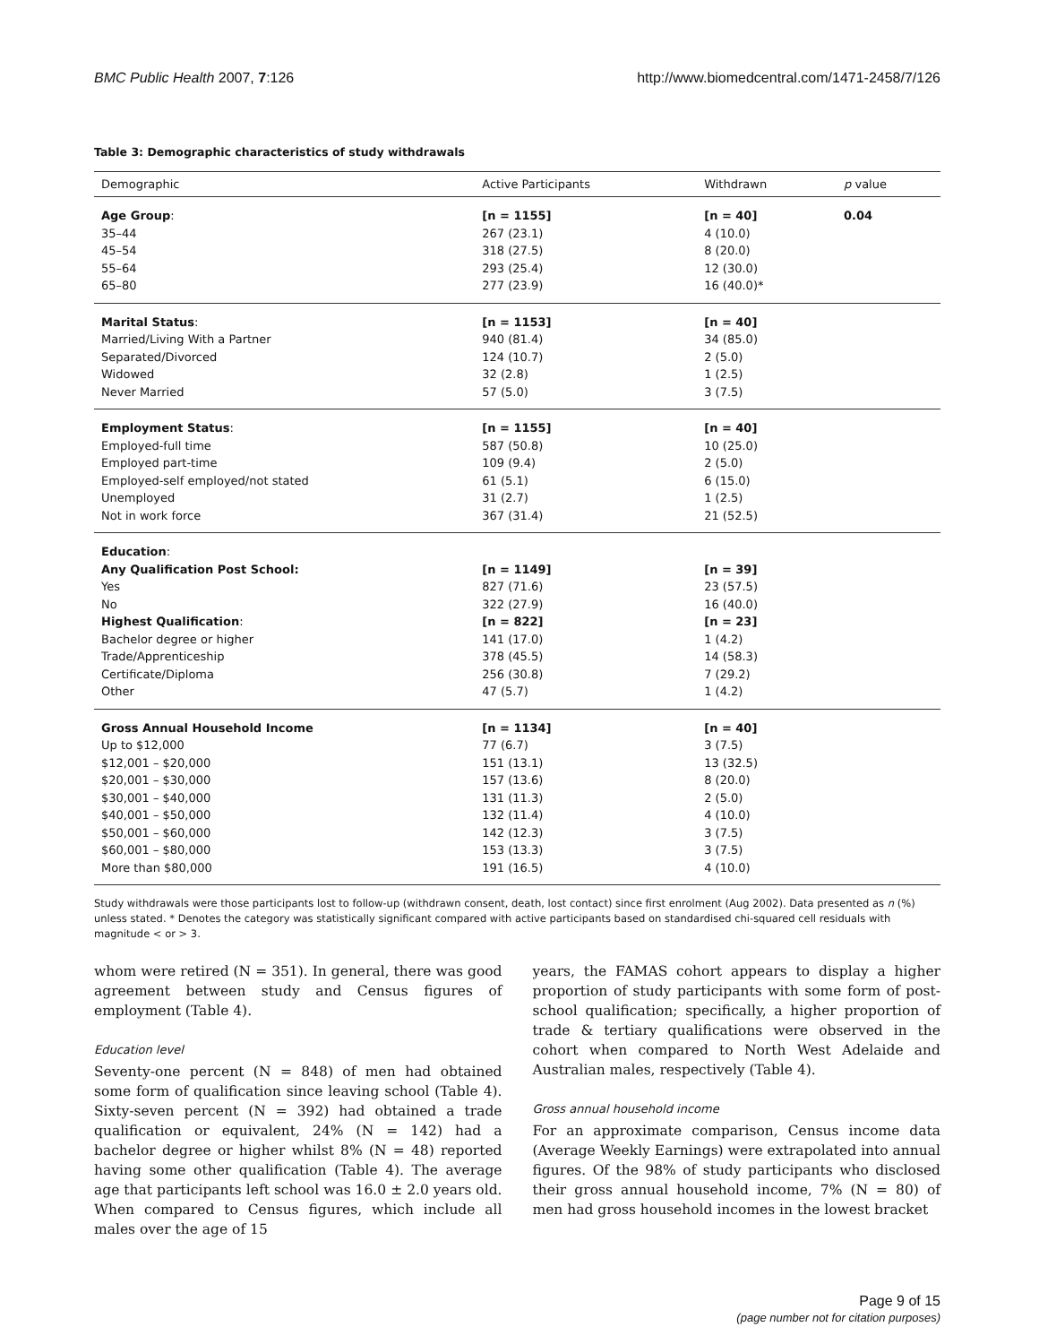BMC Public Health 2007, 7:126 http://www.biomedcentral.com/1471-2458/7/126
Table 3: Demographic characteristics of study withdrawals
| Demographic | Active Participants | Withdrawn | p value |
| --- | --- | --- | --- |
| Age Group : | [n = 1155] | [n = 40] | 0.04 |
| 35–44 | 267 (23.1) | 4 (10.0) | |
| 45–54 | 318 (27.5) | 8 (20.0) | |
| 55–64 | 293 (25.4) | 12 (30.0) | |
| 65–80 | 277 (23.9) | 16 (40.0)* | |
| Marital Status : | [n = 1153] | [n = 40] | |
| Married/Living With a Partner | 940 (81.4) | 34 (85.0) | |
| Separated/Divorced | 124 (10.7) | 2 (5.0) | |
| Widowed | 32 (2.8) | 1 (2.5) | |
| Never Married | 57 (5.0) | 3 (7.5) | |
| Employment Status : | [n = 1155] | [n = 40] | |
| Employed-full time | 587 (50.8) | 10 (25.0) | |
| Employed part-time | 109 (9.4) | 2 (5.0) | |
| Employed-self employed/not stated | 61 (5.1) | 6 (15.0) | |
| Unemployed | 31 (2.7) | 1 (2.5) | |
| Not in work force | 367 (31.4) | 21 (52.5) | |
| Education : | | | |
| Any Qualification Post School: | [n = 1149] | [n = 39] | |
| Yes | 827 (71.6) | 23 (57.5) | |
| No | 322 (27.9) | 16 (40.0) | |
| Highest Qualification : | [n = 822] | [n = 23] | |
| Bachelor degree or higher | 141 (17.0) | 1 (4.2) | |
| Trade/Apprenticeship | 378 (45.5) | 14 (58.3) | |
| Certificate/Diploma | 256 (30.8) | 7 (29.2) | |
| Other | 47 (5.7) | 1 (4.2) | |
| Gross Annual Household Income | [n = 1134] | [n = 40] | |
| Up to $12,000 | 77 (6.7) | 3 (7.5) | |
| $12,001 – $20,000 | 151 (13.1) | 13 (32.5) | |
| $20,001 – $30,000 | 157 (13.6) | 8 (20.0) | |
| $30,001 – $40,000 | 131 (11.3) | 2 (5.0) | |
| $40,001 – $50,000 | 132 (11.4) | 4 (10.0) | |
| $50,001 – $60,000 | 142 (12.3) | 3 (7.5) | |
| $60,001 – $80,000 | 153 (13.3) | 3 (7.5) | |
| More than $80,000 | 191 (16.5) | 4 (10.0) | |
Study withdrawals were those participants lost to follow-up (withdrawn consent, death, lost contact) since first enrolment (Aug 2002). Data presented as n (%) unless stated. * Denotes the category was statistically significant compared with active participants based on standardised chi-squared cell residuals with magnitude < or > 3.
whom were retired (N = 351). In general, there was good agreement between study and Census figures of employment (Table 4).
Education level
Seventy-one percent (N = 848) of men had obtained some form of qualification since leaving school (Table 4). Sixty-seven percent (N = 392) had obtained a trade qualification or equivalent, 24% (N = 142) had a bachelor degree or higher whilst 8% (N = 48) reported having some other qualification (Table 4). The average age that participants left school was 16.0 ± 2.0 years old. When compared to Census figures, which include all males over the age of 15
years, the FAMAS cohort appears to display a higher proportion of study participants with some form of post-school qualification; specifically, a higher proportion of trade & tertiary qualifications were observed in the cohort when compared to North West Adelaide and Australian males, respectively (Table 4).
Gross annual household income
For an approximate comparison, Census income data (Average Weekly Earnings) were extrapolated into annual figures. Of the 98% of study participants who disclosed their gross annual household income, 7% (N = 80) of men had gross household incomes in the lowest bracket
Page 9 of 15
(page number not for citation purposes)